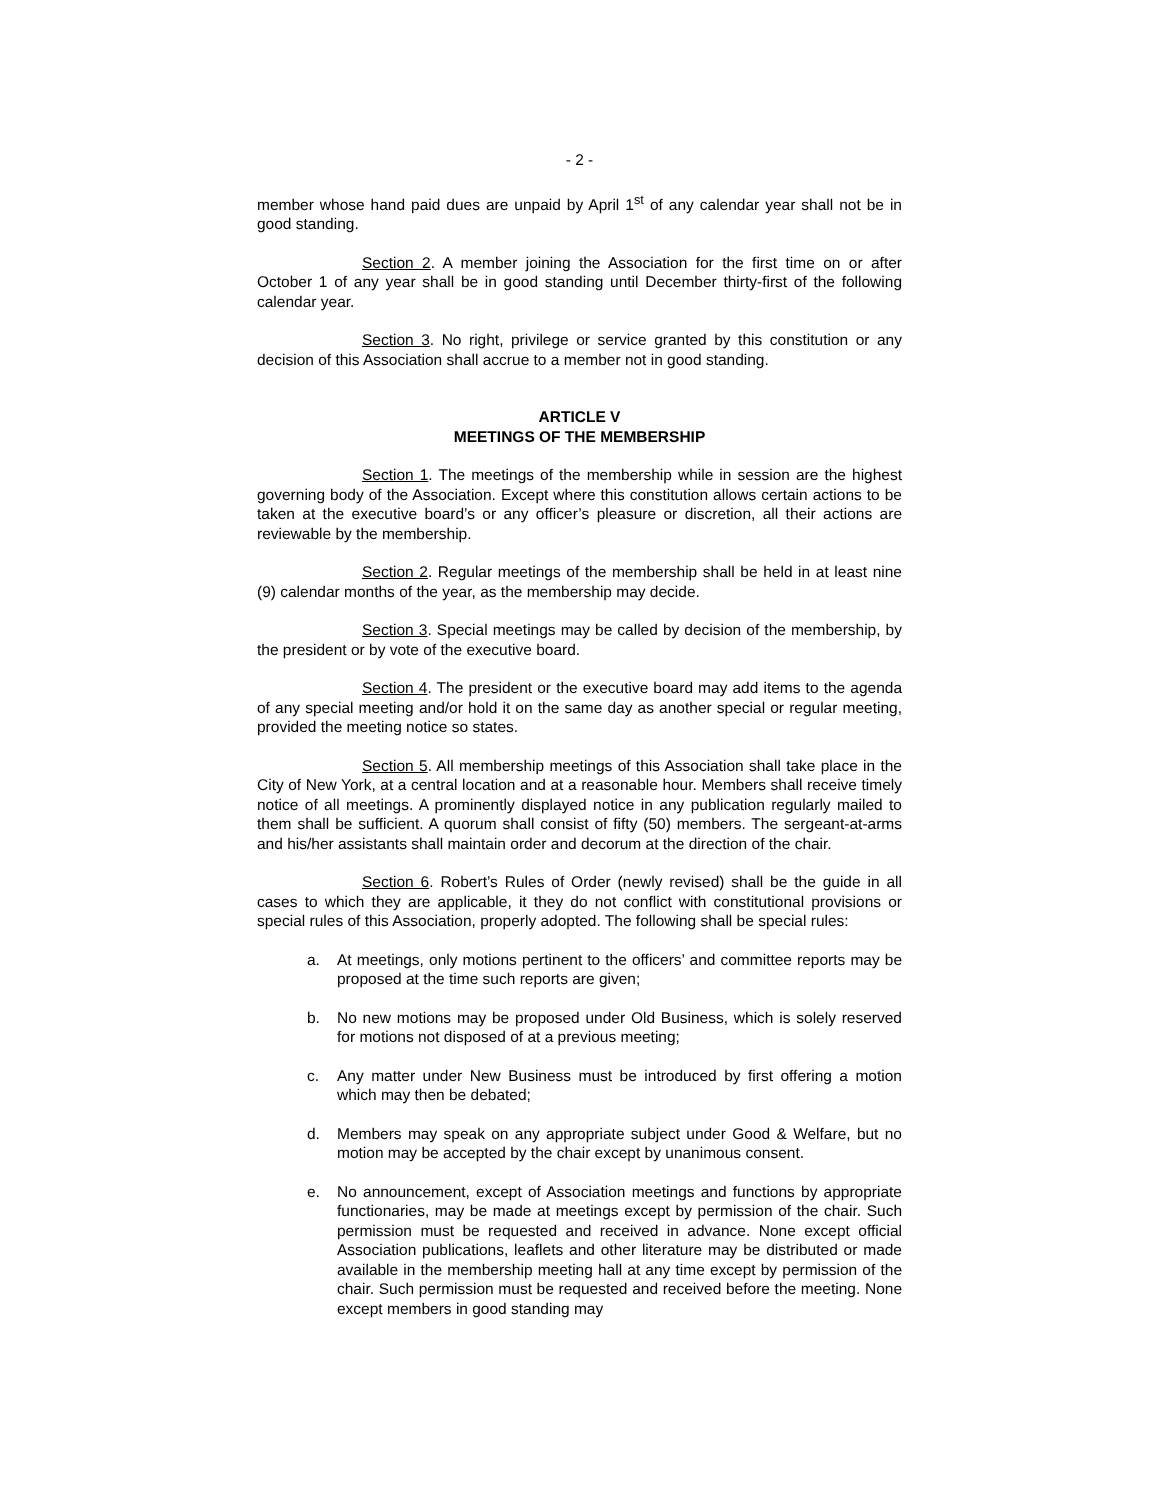- 2 -
member whose hand paid dues are unpaid by April 1<sup>st</sup> of any calendar year shall not be in good standing.
Section 2. A member joining the Association for the first time on or after October 1 of any year shall be in good standing until December thirty-first of the following calendar year.
Section 3. No right, privilege or service granted by this constitution or any decision of this Association shall accrue to a member not in good standing.
ARTICLE V
MEETINGS OF THE MEMBERSHIP
Section 1. The meetings of the membership while in session are the highest governing body of the Association. Except where this constitution allows certain actions to be taken at the executive board’s or any officer’s pleasure or discretion, all their actions are reviewable by the membership.
Section 2. Regular meetings of the membership shall be held in at least nine (9) calendar months of the year, as the membership may decide.
Section 3. Special meetings may be called by decision of the membership, by the president or by vote of the executive board.
Section 4. The president or the executive board may add items to the agenda of any special meeting and/or hold it on the same day as another special or regular meeting, provided the meeting notice so states.
Section 5. All membership meetings of this Association shall take place in the City of New York, at a central location and at a reasonable hour. Members shall receive timely notice of all meetings. A prominently displayed notice in any publication regularly mailed to them shall be sufficient. A quorum shall consist of fifty (50) members. The sergeant-at-arms and his/her assistants shall maintain order and decorum at the direction of the chair.
Section 6. Robert’s Rules of Order (newly revised) shall be the guide in all cases to which they are applicable, it they do not conflict with constitutional provisions or special rules of this Association, properly adopted. The following shall be special rules:
a. At meetings, only motions pertinent to the officers’ and committee reports may be proposed at the time such reports are given;
b. No new motions may be proposed under Old Business, which is solely reserved for motions not disposed of at a previous meeting;
c. Any matter under New Business must be introduced by first offering a motion which may then be debated;
d. Members may speak on any appropriate subject under Good & Welfare, but no motion may be accepted by the chair except by unanimous consent.
e. No announcement, except of Association meetings and functions by appropriate functionaries, may be made at meetings except by permission of the chair. Such permission must be requested and received in advance. None except official Association publications, leaflets and other literature may be distributed or made available in the membership meeting hall at any time except by permission of the chair. Such permission must be requested and received before the meeting. None except members in good standing may